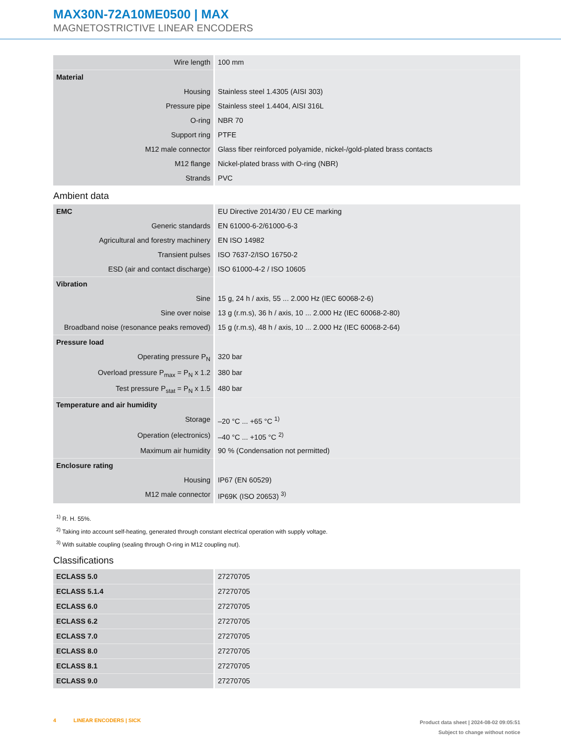MAX30N-72A10ME0500 | MAX
MAGNETOSTRICTIVE LINEAR ENCODERS
| Wire length | 100 mm |
| Material | |
| Housing | Stainless steel 1.4305 (AISI 303) |
| Pressure pipe | Stainless steel 1.4404, AISI 316L |
| O-ring | NBR 70 |
| Support ring | PTFE |
| M12 male connector | Glass fiber reinforced polyamide, nickel-/gold-plated brass contacts |
| M12 flange | Nickel-plated brass with O-ring (NBR) |
| Strands | PVC |
Ambient data
| EMC | EU Directive 2014/30 / EU CE marking |
| Generic standards | EN 61000-6-2/61000-6-3 |
| Agricultural and forestry machinery | EN ISO 14982 |
| Transient pulses | ISO 7637-2/ISO 16750-2 |
| ESD (air and contact discharge) | ISO 61000-4-2 / ISO 10605 |
| Vibration | |
| Sine | 15 g, 24 h / axis, 55 ... 2.000 Hz (IEC 60068-2-6) |
| Sine over noise | 13 g (r.m.s), 36 h / axis, 10 ... 2.000 Hz (IEC 60068-2-80) |
| Broadband noise (resonance peaks removed) | 15 g (r.m.s), 48 h / axis, 10 ... 2.000 Hz (IEC 60068-2-64) |
| Pressure load | |
| Operating pressure P<sub>N</sub> | 320 bar |
| Overload pressure P<sub>max</sub> = P<sub>N</sub> x 1.2 | 380 bar |
| Test pressure P<sub>stat</sub> = P<sub>N</sub> x 1.5 | 480 bar |
| Temperature and air humidity | |
| Storage | –20 °C ... +65 °C <sup>1)</sup> |
| Operation (electronics) | –40 °C ... +105 °C <sup>2)</sup> |
| Maximum air humidity | 90 % (Condensation not permitted) |
| Enclosure rating | |
| Housing | IP67 (EN 60529) |
| M12 male connector | IP69K (ISO 20653) <sup>3)</sup> |
<sup>1)</sup> R. H. 55%.
<sup>2)</sup> Taking into account self-heating, generated through constant electrical operation with supply voltage.
<sup>3)</sup> With suitable coupling (sealing through O-ring in M12 coupling nut).
Classifications
| ECLASS 5.0 | 27270705 |
| ECLASS 5.1.4 | 27270705 |
| ECLASS 6.0 | 27270705 |
| ECLASS 6.2 | 27270705 |
| ECLASS 7.0 | 27270705 |
| ECLASS 8.0 | 27270705 |
| ECLASS 8.1 | 27270705 |
| ECLASS 9.0 | 27270705 |
4 LINEAR ENCODERS | SICK
Product data sheet | 2024-08-02 09:05:51
Subject to change without notice